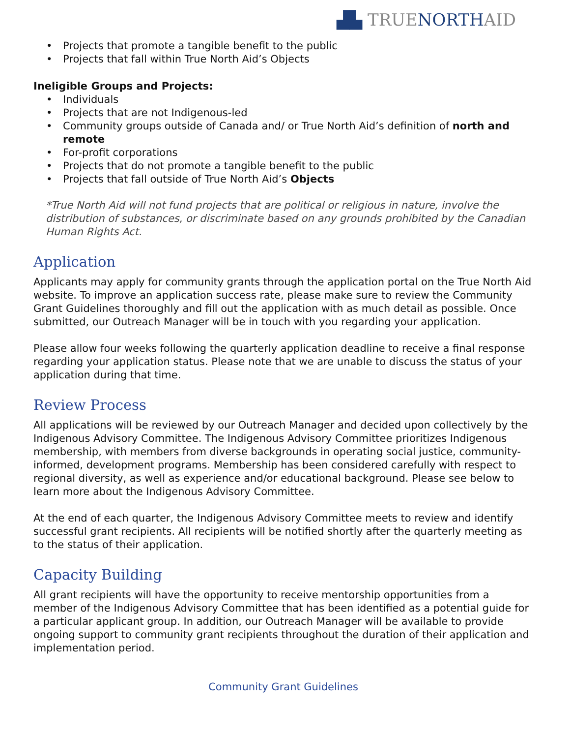▟▙ TRUENORTHAID
• Projects that promote a tangible benefit to the public
• Projects that fall within True North Aid’s Objects
Ineligible Groups and Projects:
• Individuals
• Projects that are not Indigenous-led
• Community groups outside of Canada and/ or True North Aid’s definition of north and remote
• For-profit corporations
• Projects that do not promote a tangible benefit to the public
• Projects that fall outside of True North Aid’s Objects
*True North Aid will not fund projects that are political or religious in nature, involve the distribution of substances, or discriminate based on any grounds prohibited by the Canadian Human Rights Act.
Application
Applicants may apply for community grants through the application portal on the True North Aid website. To improve an application success rate, please make sure to review the Community Grant Guidelines thoroughly and fill out the application with as much detail as possible. Once submitted, our Outreach Manager will be in touch with you regarding your application.
Please allow four weeks following the quarterly application deadline to receive a final response regarding your application status. Please note that we are unable to discuss the status of your application during that time.
Review Process
All applications will be reviewed by our Outreach Manager and decided upon collectively by the Indigenous Advisory Committee. The Indigenous Advisory Committee prioritizes Indigenous membership, with members from diverse backgrounds in operating social justice, community-informed, development programs. Membership has been considered carefully with respect to regional diversity, as well as experience and/or educational background. Please see below to learn more about the Indigenous Advisory Committee.
At the end of each quarter, the Indigenous Advisory Committee meets to review and identify successful grant recipients. All recipients will be notified shortly after the quarterly meeting as to the status of their application.
Capacity Building
All grant recipients will have the opportunity to receive mentorship opportunities from a member of the Indigenous Advisory Committee that has been identified as a potential guide for a particular applicant group. In addition, our Outreach Manager will be available to provide ongoing support to community grant recipients throughout the duration of their application and implementation period.
Community Grant Guidelines